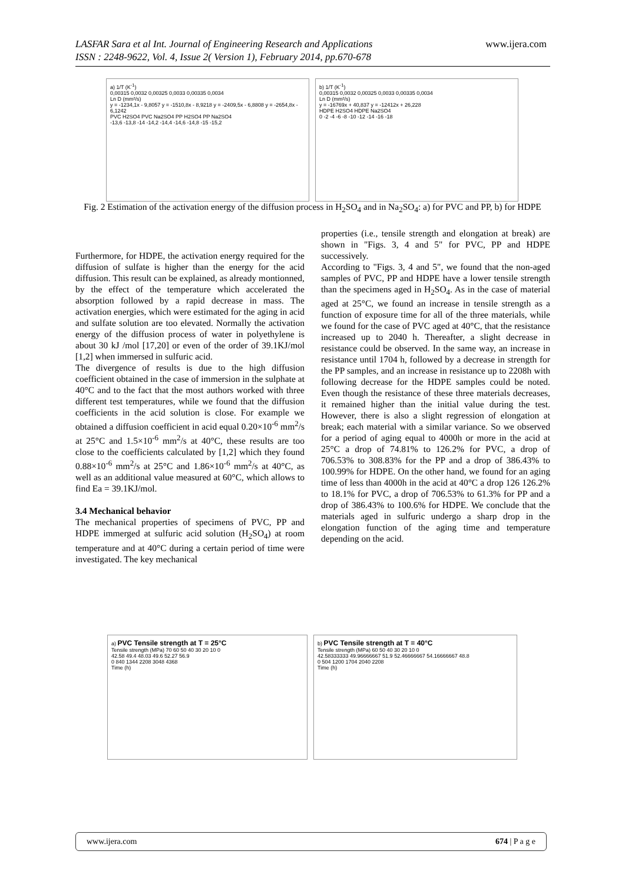LASFAR Sara et al Int. Journal of Engineering Research and Applications www.ijera.com
ISSN : 2248-9622, Vol. 4, Issue 2( Version 1), February 2014, pp.670-678
a) 1/T (K<sup>-1</sup>)
0,00315 0,0032 0,00325 0,0033 0,00335 0,0034
Ln D (mm²/s)
y = -1234,1x - 9,8057 y = -1510,8x - 8,9218 y = -2409,5x - 6,8808 y = -2654,8x - 6,1242
PVC H2SO4 PVC Na2SO4 PP H2SO4 PP Na2SO4
-13,6 -13,8 -14 -14,2 -14,4 -14,6 -14,8 -15 -15,2
b) 1/T (K<sup>-1</sup>)
0,00315 0,0032 0,00325 0,0033 0,00335 0,0034
Ln D (mm²/s)
y = -16769x + 40,837 y = -12412x + 26,228
HDPE H2SO4 HDPE Na2SO4
0 -2 -4 -6 -8 -10 -12 -14 -16 -18
Fig. 2 Estimation of the activation energy of the diffusion process in H<sub>2</sub>SO<sub>4</sub> and in Na<sub>2</sub>SO<sub>4</sub>: a) for PVC and PP, b) for HDPE
Furthermore, for HDPE, the activation energy required for the diffusion of sulfate is higher than the energy for the acid diffusion. This result can be explained, as already montionned, by the effect of the temperature which accelerated the absorption followed by a rapid decrease in mass. The activation energies, which were estimated for the aging in acid and sulfate solution are too elevated. Normally the activation energy of the diffusion process of water in polyethylene is about 30 kJ /mol [17,20] or even of the order of 39.1KJ/mol [1,2] when immersed in sulfuric acid.
The divergence of results is due to the high diffusion coefficient obtained in the case of immersion in the sulphate at 40°C and to the fact that the most authors worked with three different test temperatures, while we found that the diffusion coefficients in the acid solution is close. For example we obtained a diffusion coefficient in acid equal 0.20×10<sup>-6</sup> mm<sup>2</sup>/s at 25°C and 1.5×10<sup>-6</sup> mm<sup>2</sup>/s at 40°C, these results are too close to the coefficients calculated by [1,2] which they found 0.88×10<sup>-6</sup> mm<sup>2</sup>/s at 25°C and 1.86×10<sup>-6</sup> mm<sup>2</sup>/s at 40°C, as well as an additional value measured at 60°C, which allows to find Ea = 39.1KJ/mol.
3.4 Mechanical behavior
The mechanical properties of specimens of PVC, PP and HDPE immerged at sulfuric acid solution (H<sub>2</sub>SO<sub>4</sub>) at room temperature and at 40°C during a certain period of time were investigated. The key mechanical
properties (i.e., tensile strength and elongation at break) are shown in "Figs. 3, 4 and 5" for PVC, PP and HDPE successively.
According to "Figs. 3, 4 and 5", we found that the non-aged samples of PVC, PP and HDPE have a lower tensile strength than the specimens aged in H<sub>2</sub>SO<sub>4</sub>. As in the case of material aged at 25°C, we found an increase in tensile strength as a function of exposure time for all of the three materials, while we found for the case of PVC aged at 40°C, that the resistance increased up to 2040 h. Thereafter, a slight decrease in resistance could be observed. In the same way, an increase in resistance until 1704 h, followed by a decrease in strength for the PP samples, and an increase in resistance up to 2208h with following decrease for the HDPE samples could be noted. Even though the resistance of these three materials decreases, it remained higher than the initial value during the test. However, there is also a slight regression of elongation at break; each material with a similar variance. So we observed for a period of aging equal to 4000h or more in the acid at 25°C a drop of 74.81% to 126.2% for PVC, a drop of 706.53% to 308.83% for the PP and a drop of 386.43% to 100.99% for HDPE. On the other hand, we found for an aging time of less than 4000h in the acid at 40°C a drop 126 126.2% to 18.1% for PVC, a drop of 706.53% to 61.3% for PP and a drop of 386.43% to 100.6% for HDPE. We conclude that the materials aged in sulfuric undergo a sharp drop in the elongation function of the aging time and temperature depending on the acid.
a) PVC Tensile strength at T = 25°C
Tensile strength (MPa) 70 60 50 40 30 20 10 0
42.58 49.4 48.03 49.6 52.27 56.9
0 840 1344 2208 3048 4368
Time (h)
b) PVC Tensile strength at T = 40°C
Tensile strength (MPa) 60 50 40 30 20 10 0
42.58333333 49.96666667 51.9 52.46666667 54.16666667 48.8
0 504 1200 1704 2040 2208
Time (h)
www.ijera.com 674 | P a g e